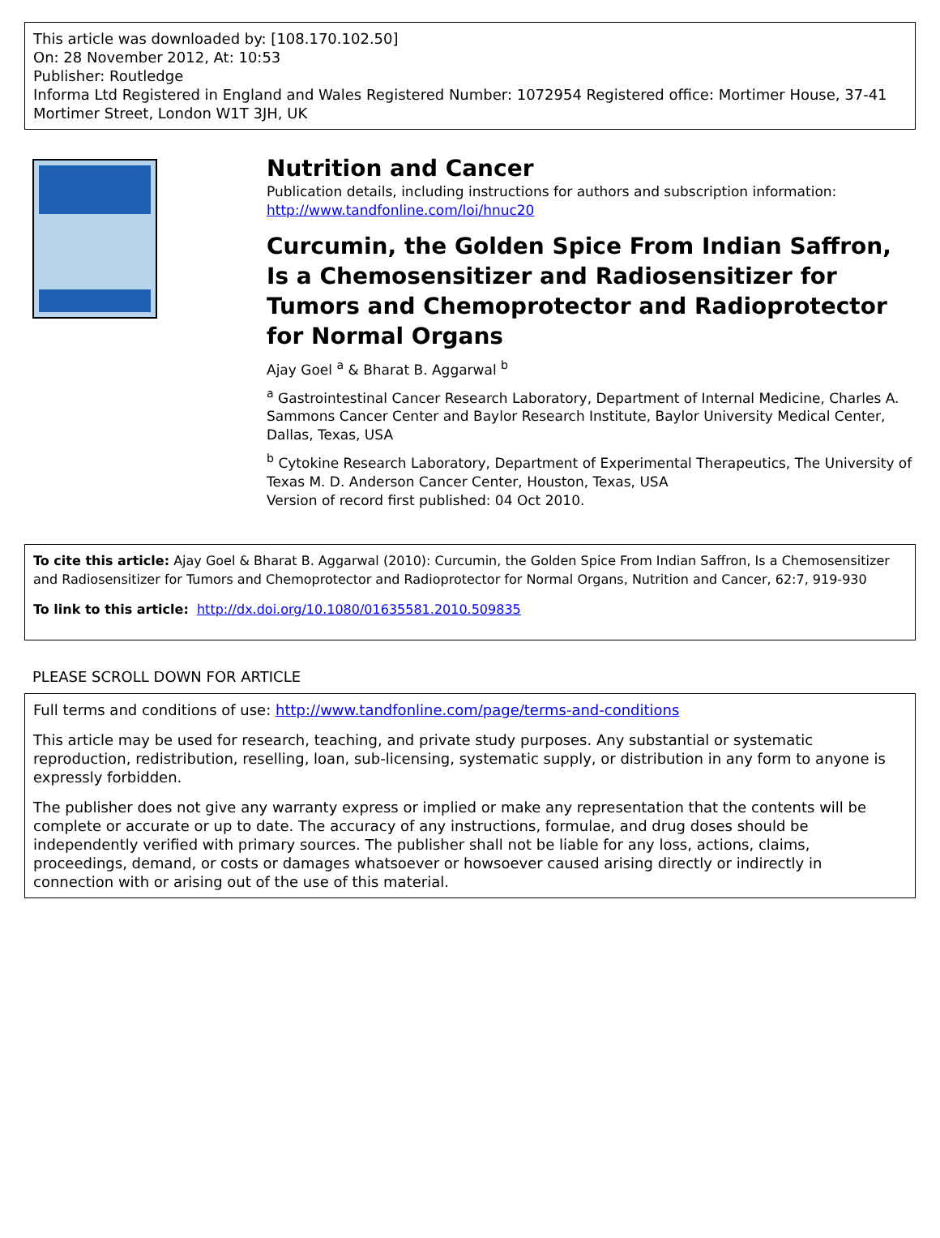This article was downloaded by: [108.170.102.50]
On: 28 November 2012, At: 10:53
Publisher: Routledge
Informa Ltd Registered in England and Wales Registered Number: 1072954 Registered office: Mortimer House, 37-41 Mortimer Street, London W1T 3JH, UK
Nutrition and Cancer
Publication details, including instructions for authors and subscription information:
http://www.tandfonline.com/loi/hnuc20
Curcumin, the Golden Spice From Indian Saffron, Is a Chemosensitizer and Radiosensitizer for Tumors and Chemoprotector and Radioprotector for Normal Organs
Ajay Goel <sup>a</sup> & Bharat B. Aggarwal <sup>b</sup>
<sup>a</sup> Gastrointestinal Cancer Research Laboratory, Department of Internal Medicine, Charles A. Sammons Cancer Center and Baylor Research Institute, Baylor University Medical Center, Dallas, Texas, USA
<sup>b</sup> Cytokine Research Laboratory, Department of Experimental Therapeutics, The University of Texas M. D. Anderson Cancer Center, Houston, Texas, USA
Version of record first published: 04 Oct 2010.
To cite this article: Ajay Goel & Bharat B. Aggarwal (2010): Curcumin, the Golden Spice From Indian Saffron, Is a Chemosensitizer and Radiosensitizer for Tumors and Chemoprotector and Radioprotector for Normal Organs, Nutrition and Cancer, 62:7, 919-930
To link to this article: http://dx.doi.org/10.1080/01635581.2010.509835
PLEASE SCROLL DOWN FOR ARTICLE
Full terms and conditions of use: http://www.tandfonline.com/page/terms-and-conditions
This article may be used for research, teaching, and private study purposes. Any substantial or systematic reproduction, redistribution, reselling, loan, sub-licensing, systematic supply, or distribution in any form to anyone is expressly forbidden.
The publisher does not give any warranty express or implied or make any representation that the contents will be complete or accurate or up to date. The accuracy of any instructions, formulae, and drug doses should be independently verified with primary sources. The publisher shall not be liable for any loss, actions, claims, proceedings, demand, or costs or damages whatsoever or howsoever caused arising directly or indirectly in connection with or arising out of the use of this material.